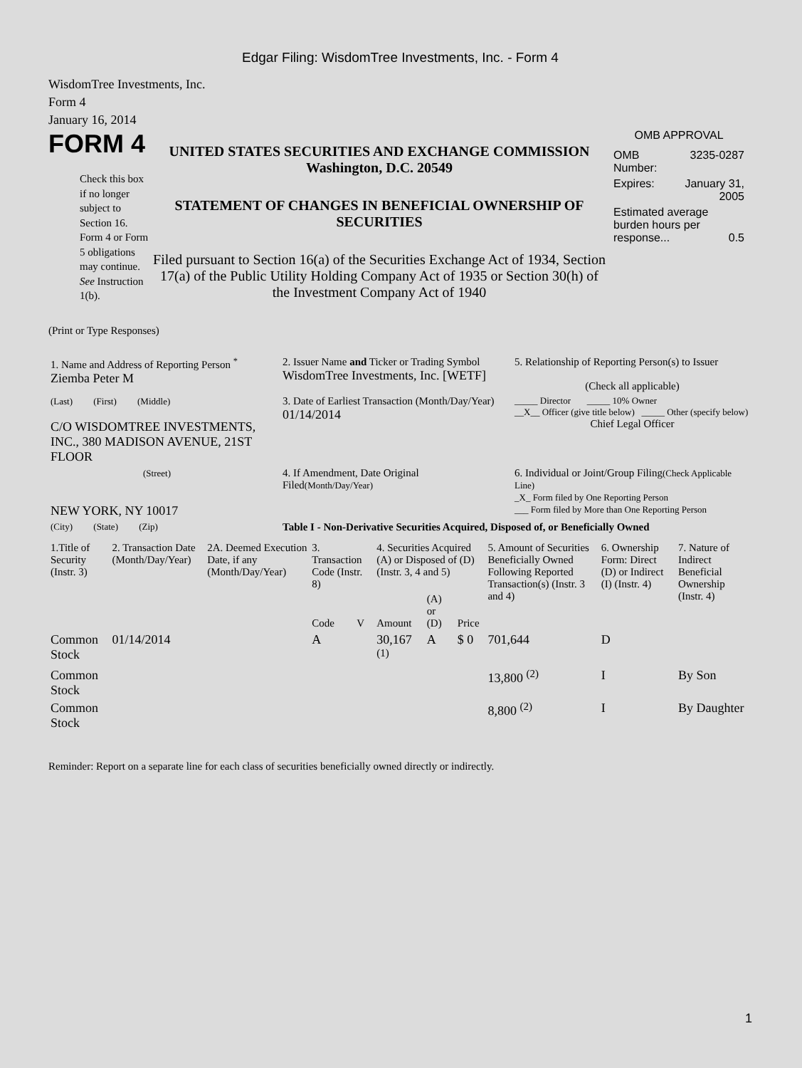Edgar Filing: WisdomTree Investments, Inc. - Form 4
WisdomTree Investments, Inc.
Form 4
January 16, 2014
FORM 4
Check this box if no longer subject to Section 16. Form 4 or Form 5 obligations may continue. See Instruction 1(b).
UNITED STATES SECURITIES AND EXCHANGE COMMISSION
Washington, D.C. 20549
STATEMENT OF CHANGES IN BENEFICIAL OWNERSHIP OF SECURITIES
Filed pursuant to Section 16(a) of the Securities Exchange Act of 1934, Section 17(a) of the Public Utility Holding Company Act of 1935 or Section 30(h) of the Investment Company Act of 1940
OMB APPROVAL
| OMB Number: | 3235-0287 |
| Expires: | January 31, 2005 |
| Estimated average burden hours per response... 0.5 | |
(Print or Type Responses)
| 1. Name and Address of Reporting Person <sup>*</sup> Ziemba Peter M | 2. Issuer Name and Ticker or Trading Symbol WisdomTree Investments, Inc. [WETF] | 5. Relationship of Reporting Person(s) to Issuer (Check all applicable) |
| (Last) (First) (Middle) C/O WISDOMTREE INVESTMENTS, INC., 380 MADISON AVENUE, 21ST FLOOR | 3. Date of Earliest Transaction (Month/Day/Year) 01/14/2014 | _____ Director _____ 10% Owner __X__ Officer (give title below) _____ Other (specify below) Chief Legal Officer |
| (Street) NEW YORK, NY 10017 | 4. If Amendment, Date Original Filed (Month/Day/Year) | 6. Individual or Joint/Group Filing (Check Applicable Line) _X_ Form filed by One Reporting Person ___ Form filed by More than One Reporting Person |
| (City) (State) (Zip) | Table I - Non-Derivative Securities Acquired, Disposed of, or Beneficially Owned | |
| 1.Title of Security (Instr. 3) | 2. Transaction Date (Month/Day/Year) | 2A. Deemed Execution Date, if any (Month/Day/Year) | 3. Transaction Code (Instr. 8) | | 4. Securities Acquired (A) or Disposed of (D) (Instr. 3, 4 and 5) | | | 5. Amount of Securities Beneficially Owned Following Reported Transaction(s) (Instr. 3 and 4) | 6. Ownership Form: Direct (D) or Indirect (I) (Instr. 4) | 7. Nature of Indirect Beneficial Ownership (Instr. 4) |
| --- | --- | --- | --- | --- | --- | --- | --- | --- | --- | --- |
| | | | Code | V | Amount | (A) or (D) | Price | | | |
| Common Stock | 01/14/2014 | | A | | 30,167 <sup>(1)</sup> | A | $ 0 | 701,644 | D | |
| Common Stock | | | | | | | | 13,800 <sup>(2)</sup> | I | By Son |
| Common Stock | | | | | | | | 8,800 <sup>(2)</sup> | I | By Daughter |
Reminder: Report on a separate line for each class of securities beneficially owned directly or indirectly.
1